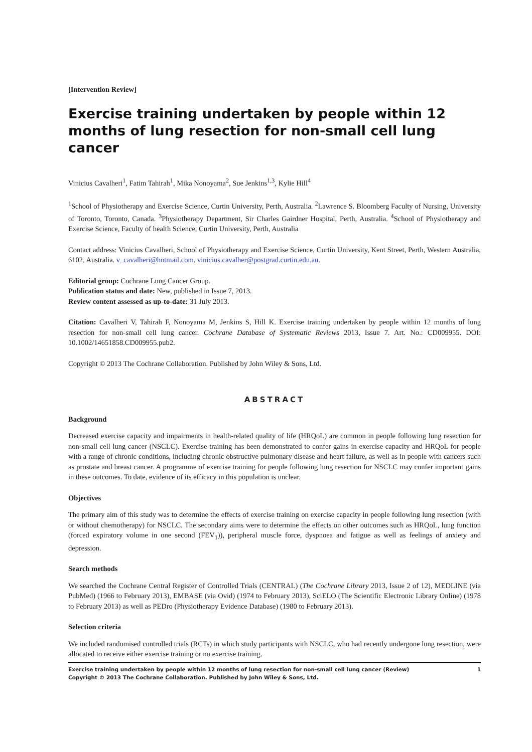[Intervention Review]
Exercise training undertaken by people within 12 months of lung resection for non-small cell lung cancer
Vinicius Cavalheri<sup>1</sup>, Fatim Tahirah<sup>1</sup>, Mika Nonoyama<sup>2</sup>, Sue Jenkins<sup>1,3</sup>, Kylie Hill<sup>4</sup>
<sup>1</sup> School of Physiotherapy and Exercise Science, Curtin University, Perth, Australia. <sup>2</sup>Lawrence S. Bloomberg Faculty of Nursing, University of Toronto, Toronto, Canada. <sup>3</sup>Physiotherapy Department, Sir Charles Gairdner Hospital, Perth, Australia. <sup>4</sup>School of Physiotherapy and Exercise Science, Faculty of health Science, Curtin University, Perth, Australia
Contact address: Vinicius Cavalheri, School of Physiotherapy and Exercise Science, Curtin University, Kent Street, Perth, Western Australia, 6102, Australia. v_cavalheri@hotmail.com. vinicius.cavalher@postgrad.curtin.edu.au.
Editorial group: Cochrane Lung Cancer Group.
Publication status and date: New, published in Issue 7, 2013.
Review content assessed as up-to-date: 31 July 2013.
Citation: Cavalheri V, Tahirah F, Nonoyama M, Jenkins S, Hill K. Exercise training undertaken by people within 12 months of lung resection for non-small cell lung cancer. Cochrane Database of Systematic Reviews 2013, Issue 7. Art. No.: CD009955. DOI: 10.1002/14651858.CD009955.pub2.
Copyright © 2013 The Cochrane Collaboration. Published by John Wiley & Sons, Ltd.
ABSTRACT
Background
Decreased exercise capacity and impairments in health-related quality of life (HRQoL) are common in people following lung resection for non-small cell lung cancer (NSCLC). Exercise training has been demonstrated to confer gains in exercise capacity and HRQoL for people with a range of chronic conditions, including chronic obstructive pulmonary disease and heart failure, as well as in people with cancers such as prostate and breast cancer. A programme of exercise training for people following lung resection for NSCLC may confer important gains in these outcomes. To date, evidence of its efficacy in this population is unclear.
Objectives
The primary aim of this study was to determine the effects of exercise training on exercise capacity in people following lung resection (with or without chemotherapy) for NSCLC. The secondary aims were to determine the effects on other outcomes such as HRQoL, lung function (forced expiratory volume in one second (FEV<sub>1</sub>)), peripheral muscle force, dyspnoea and fatigue as well as feelings of anxiety and depression.
Search methods
We searched the Cochrane Central Register of Controlled Trials (CENTRAL) (The Cochrane Library 2013, Issue 2 of 12), MEDLINE (via PubMed) (1966 to February 2013), EMBASE (via Ovid) (1974 to February 2013), SciELO (The Scientific Electronic Library Online) (1978 to February 2013) as well as PEDro (Physiotherapy Evidence Database) (1980 to February 2013).
Selection criteria
We included randomised controlled trials (RCTs) in which study participants with NSCLC, who had recently undergone lung resection, were allocated to receive either exercise training or no exercise training.
Exercise training undertaken by people within 12 months of lung resection for non-small cell lung cancer (Review)
Copyright © 2013 The Cochrane Collaboration. Published by John Wiley & Sons, Ltd. 1